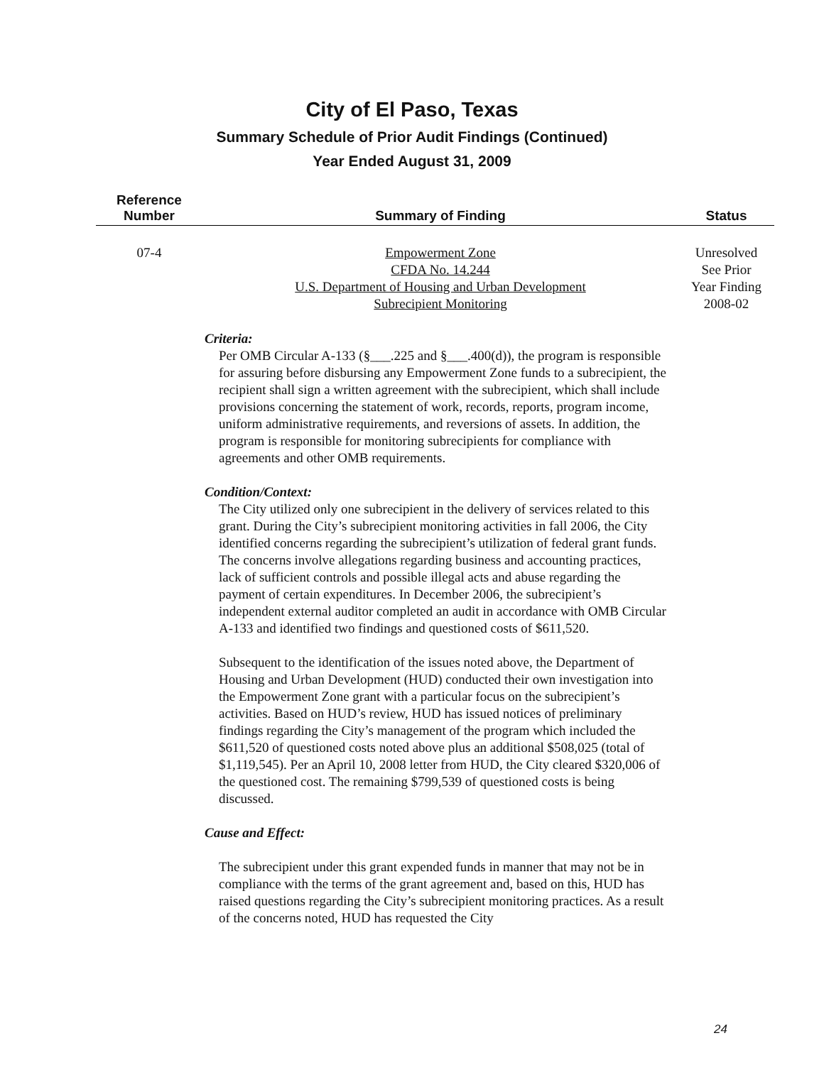City of El Paso, Texas
Summary Schedule of Prior Audit Findings (Continued)
Year Ended August 31, 2009
| Reference Number | Summary of Finding | Status |
| --- | --- | --- |
| 07-4 | Empowerment Zone CFDA No. 14.244 U.S. Department of Housing and Urban Development Subrecipient Monitoring | Unresolved See Prior Year Finding 2008-02 |
Criteria:
Per OMB Circular A-133 (§___.225 and §___.400(d)), the program is responsible for assuring before disbursing any Empowerment Zone funds to a subrecipient, the recipient shall sign a written agreement with the subrecipient, which shall include provisions concerning the statement of work, records, reports, program income, uniform administrative requirements, and reversions of assets. In addition, the program is responsible for monitoring subrecipients for compliance with agreements and other OMB requirements.
Condition/Context:
The City utilized only one subrecipient in the delivery of services related to this grant. During the City’s subrecipient monitoring activities in fall 2006, the City identified concerns regarding the subrecipient’s utilization of federal grant funds. The concerns involve allegations regarding business and accounting practices, lack of sufficient controls and possible illegal acts and abuse regarding the payment of certain expenditures. In December 2006, the subrecipient’s independent external auditor completed an audit in accordance with OMB Circular A-133 and identified two findings and questioned costs of $611,520.
Subsequent to the identification of the issues noted above, the Department of Housing and Urban Development (HUD) conducted their own investigation into the Empowerment Zone grant with a particular focus on the subrecipient’s activities. Based on HUD’s review, HUD has issued notices of preliminary findings regarding the City’s management of the program which included the $611,520 of questioned costs noted above plus an additional $508,025 (total of $1,119,545). Per an April 10, 2008 letter from HUD, the City cleared $320,006 of the questioned cost. The remaining $799,539 of questioned costs is being discussed.
Cause and Effect:
The subrecipient under this grant expended funds in manner that may not be in compliance with the terms of the grant agreement and, based on this, HUD has raised questions regarding the City’s subrecipient monitoring practices. As a result of the concerns noted, HUD has requested the City
24